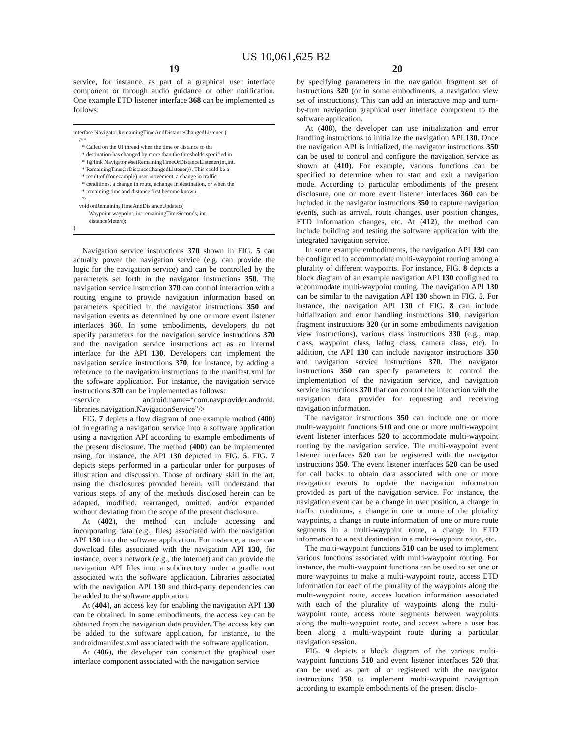US 10,061,625 B2
19
service, for instance, as part of a graphical user interface component or through audio guidance or other notification. One example ETD listener interface 368 can be implemented as follows:
interface Navigator.RemainingTimeAndDistanceChangedListener { /** * Called on the UI thread when the time or distance to the * destination has changed by more than the thresholds specified in * {@link Navigator #setRemainingTimeOrDistanceListener(int,int, * RemainingTimeOrDistanceChangedListener)}. This could be a * result of (for example) user movement, a change in traffic * conditions, a change in route, achange in destination, or when the * remaining time and distance first become known. */ void onRemainingTimeAndDistanceUpdated( Waypoint waypoint, int remainingTimeSeconds, int distanceMeters); }
Navigation service instructions 370 shown in FIG. 5 can actually power the navigation service (e.g. can provide the logic for the navigation service) and can be controlled by the parameters set forth in the navigator instructions 350. The navigation service instruction 370 can control interaction with a routing engine to provide navigation information based on parameters specified in the navigator instructions 350 and navigation events as determined by one or more event listener interfaces 360. In some embodiments, developers do not specify parameters for the navigation service instructions 370 and the navigation service instructions act as an internal interface for the API 130. Developers can implement the navigation service instructions 370, for instance, by adding a reference to the navigation instructions to the manifest.xml for the software application. For instance, the navigation service instructions 370 can be implemented as follows:
<service android:name=“com.navprovider.android. libraries.navigation.NavigationService”/>
FIG. 7 depicts a flow diagram of one example method (400) of integrating a navigation service into a software application using a navigation API according to example embodiments of the present disclosure. The method (400) can be implemented using, for instance, the API 130 depicted in FIG. 5. FIG. 7 depicts steps performed in a particular order for purposes of illustration and discussion. Those of ordinary skill in the art, using the disclosures provided herein, will understand that various steps of any of the methods disclosed herein can be adapted, modified, rearranged, omitted, and/or expanded without deviating from the scope of the present disclosure.
At (402), the method can include accessing and incorporating data (e.g., files) associated with the navigation API 130 into the software application. For instance, a user can download files associated with the navigation API 130, for instance, over a network (e.g., the Internet) and can provide the navigation API files into a subdirectory under a gradle root associated with the software application. Libraries associated with the navigation API 130 and third-party dependencies can be added to the software application.
At (404), an access key for enabling the navigation API 130 can be obtained. In some embodiments, the access key can be obtained from the navigation data provider. The access key can be added to the software application, for instance, to the androidmanifest.xml associated with the software application.
At (406), the developer can construct the graphical user interface component associated with the navigation service
20
by specifying parameters in the navigation fragment set of instructions 320 (or in some embodiments, a navigation view set of instructions). This can add an interactive map and turn-by-turn navigation graphical user interface component to the software application.
At (408), the developer can use initialization and error handling instructions to initialize the navigation API 130. Once the navigation API is initialized, the navigator instructions 350 can be used to control and configure the navigation service as shown at (410). For example, various functions can be specified to determine when to start and exit a navigation mode. According to particular embodiments of the present disclosure, one or more event listener interfaces 360 can be included in the navigator instructions 350 to capture navigation events, such as arrival, route changes, user position changes, ETD information changes, etc. At (412), the method can include building and testing the software application with the integrated navigation service.
In some example embodiments, the navigation API 130 can be configured to accommodate multi-waypoint routing among a plurality of different waypoints. For instance, FIG. 8 depicts a block diagram of an example navigation API 130 configured to accommodate multi-waypoint routing. The navigation API 130 can be similar to the navigation API 130 shown in FIG. 5. For instance, the navigation API 130 of FIG. 8 can include initialization and error handling instructions 310, navigation fragment instructions 320 (or in some embodiments navigation view instructions), various class instructions 330 (e.g., map class, waypoint class, latlng class, camera class, etc). In addition, the API 130 can include navigator instructions 350 and navigation service instructions 370. The navigator instructions 350 can specify parameters to control the implementation of the navigation service, and navigation service instructions 370 that can control the interaction with the navigation data provider for requesting and receiving navigation information.
The navigator instructions 350 can include one or more multi-waypoint functions 510 and one or more multi-waypoint event listener interfaces 520 to accommodate multi-waypoint routing by the navigation service. The multi-waypoint event listener interfaces 520 can be registered with the navigator instructions 350. The event listener interfaces 520 can be used for call backs to obtain data associated with one or more navigation events to update the navigation information provided as part of the navigation service. For instance, the navigation event can be a change in user position, a change in traffic conditions, a change in one or more of the plurality waypoints, a change in route information of one or more route segments in a multi-waypoint route, a change in ETD information to a next destination in a multi-waypoint route, etc.
The multi-waypoint functions 510 can be used to implement various functions associated with multi-waypoint routing. For instance, the multi-waypoint functions can be used to set one or more waypoints to make a multi-waypoint route, access ETD information for each of the plurality of the waypoints along the multi-waypoint route, access location information associated with each of the plurality of waypoints along the multi-waypoint route, access route segments between waypoints along the multi-waypoint route, and access where a user has been along a multi-waypoint route during a particular navigation session.
FIG. 9 depicts a block diagram of the various multi-waypoint functions 510 and event listener interfaces 520 that can be used as part of or registered with the navigator instructions 350 to implement multi-waypoint navigation according to example embodiments of the present disclo-